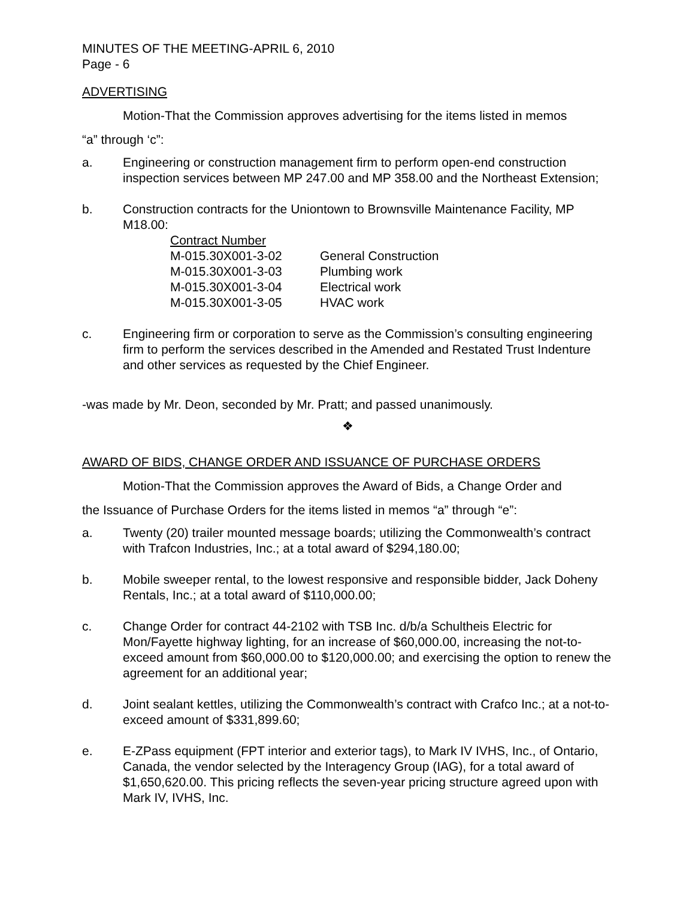MINUTES OF THE MEETING-APRIL 6, 2010
Page - 6
ADVERTISING
Motion-That the Commission approves advertising for the items listed in memos
“a” through ‘c”:
a. Engineering or construction management firm to perform open-end construction inspection services between MP 247.00 and MP 358.00 and the Northeast Extension;
b. Construction contracts for the Uniontown to Brownsville Maintenance Facility, MP M18.00:
| Contract Number | |
| --- | --- |
| M-015.30X001-3-02 | General Construction |
| M-015.30X001-3-03 | Plumbing work |
| M-015.30X001-3-04 | Electrical work |
| M-015.30X001-3-05 | HVAC work |
c. Engineering firm or corporation to serve as the Commission’s consulting engineering firm to perform the services described in the Amended and Restated Trust Indenture and other services as requested by the Chief Engineer.
-was made by Mr. Deon, seconded by Mr. Pratt; and passed unanimously.
❖
AWARD OF BIDS, CHANGE ORDER AND ISSUANCE OF PURCHASE ORDERS
Motion-That the Commission approves the Award of Bids, a Change Order and
the Issuance of Purchase Orders for the items listed in memos “a” through “e”:
a. Twenty (20) trailer mounted message boards; utilizing the Commonwealth’s contract with Trafcon Industries, Inc.; at a total award of $294,180.00;
b. Mobile sweeper rental, to the lowest responsive and responsible bidder, Jack Doheny Rentals, Inc.; at a total award of $110,000.00;
c. Change Order for contract 44-2102 with TSB Inc. d/b/a Schultheis Electric for Mon/Fayette highway lighting, for an increase of $60,000.00, increasing the not-to-exceed amount from $60,000.00 to $120,000.00; and exercising the option to renew the agreement for an additional year;
d. Joint sealant kettles, utilizing the Commonwealth’s contract with Crafco Inc.; at a not-to-exceed amount of $331,899.60;
e. E-ZPass equipment (FPT interior and exterior tags), to Mark IV IVHS, Inc., of Ontario, Canada, the vendor selected by the Interagency Group (IAG), for a total award of $1,650,620.00. This pricing reflects the seven-year pricing structure agreed upon with Mark IV, IVHS, Inc.